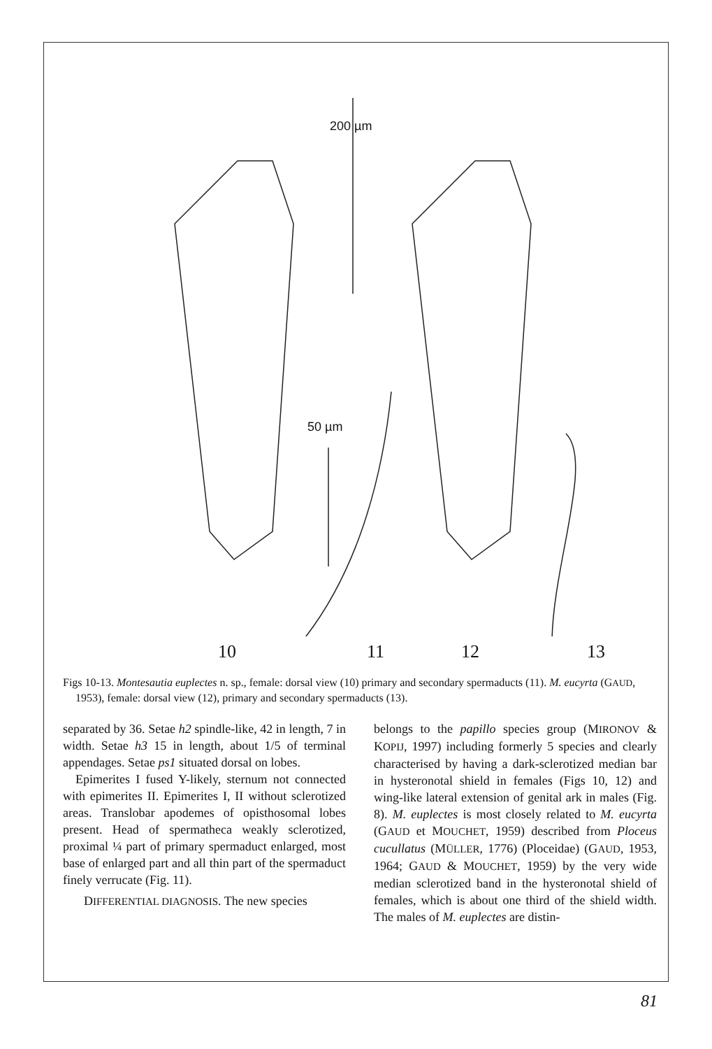200 µm
50 µm
10 11 12 13
Figs 10-13. Montesautia euplectes n. sp., female: dorsal view (10) primary and secondary spermaducts (11). M. eucyrta (GAUD, 1953), female: dorsal view (12), primary and secondary spermaducts (13).
separated by 36. Setae h2 spindle-like, 42 in length, 7 in width. Setae h3 15 in length, about 1/5 of terminal appendages. Setae ps1 situated dorsal on lobes.
Epimerites I fused Y-likely, sternum not connected with epimerites II. Epimerites I, II without sclerotized areas. Translobar apodemes of opisthosomal lobes present. Head of spermatheca weakly sclerotized, proximal ¼ part of primary spermaduct enlarged, most base of enlarged part and all thin part of the spermaduct finely verrucate (Fig. 11).
DIFFERENTIAL DIAGNOSIS. The new species
belongs to the papillo species group (MIRONOV & KOPIJ, 1997) including formerly 5 species and clearly characterised by having a dark-sclerotized median bar in hysteronotal shield in females (Figs 10, 12) and wing-like lateral extension of genital ark in males (Fig. 8). M. euplectes is most closely related to M. eucyrta (GAUD et MOUCHET, 1959) described from Ploceus cucullatus (MÜLLER, 1776) (Ploceidae) (GAUD, 1953, 1964; GAUD & MOUCHET, 1959) by the very wide median sclerotized band in the hysteronotal shield of females, which is about one third of the shield width. The males of M. euplectes are distin-
81